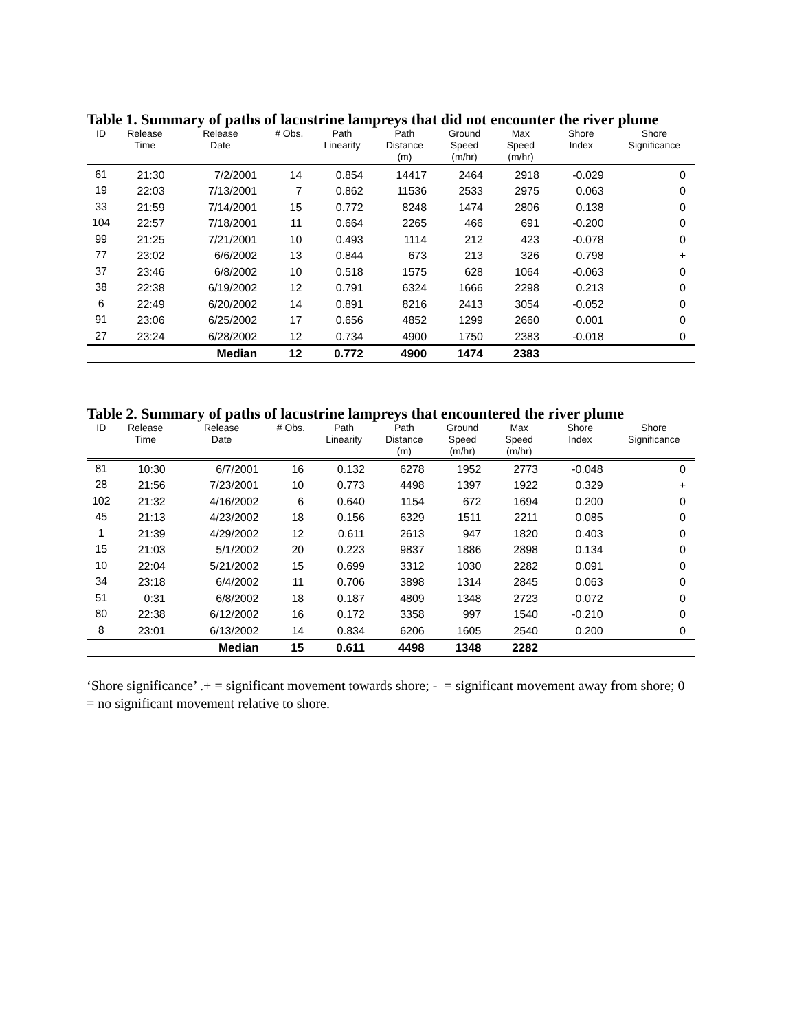Table 1. Summary of paths of lacustrine lampreys that did not encounter the river plume
| ID | Release Time | Release Date | # Obs. | Path Linearity | Path Distance (m) | Ground Speed (m/hr) | Max Speed (m/hr) | Shore Index | Shore Significance |
| --- | --- | --- | --- | --- | --- | --- | --- | --- | --- |
| 61 | 21:30 | 7/2/2001 | 14 | 0.854 | 14417 | 2464 | 2918 | -0.029 | 0 |
| 19 | 22:03 | 7/13/2001 | 7 | 0.862 | 11536 | 2533 | 2975 | 0.063 | 0 |
| 33 | 21:59 | 7/14/2001 | 15 | 0.772 | 8248 | 1474 | 2806 | 0.138 | 0 |
| 104 | 22:57 | 7/18/2001 | 11 | 0.664 | 2265 | 466 | 691 | -0.200 | 0 |
| 99 | 21:25 | 7/21/2001 | 10 | 0.493 | 1114 | 212 | 423 | -0.078 | 0 |
| 77 | 23:02 | 6/6/2002 | 13 | 0.844 | 673 | 213 | 326 | 0.798 | + |
| 37 | 23:46 | 6/8/2002 | 10 | 0.518 | 1575 | 628 | 1064 | -0.063 | 0 |
| 38 | 22:38 | 6/19/2002 | 12 | 0.791 | 6324 | 1666 | 2298 | 0.213 | 0 |
| 6 | 22:49 | 6/20/2002 | 14 | 0.891 | 8216 | 2413 | 3054 | -0.052 | 0 |
| 91 | 23:06 | 6/25/2002 | 17 | 0.656 | 4852 | 1299 | 2660 | 0.001 | 0 |
| 27 | 23:24 | 6/28/2002 | 12 | 0.734 | 4900 | 1750 | 2383 | -0.018 | 0 |
| | | Median | 12 | 0.772 | 4900 | 1474 | 2383 | | |
Table 2. Summary of paths of lacustrine lampreys that encountered the river plume
| ID | Release Time | Release Date | # Obs. | Path Linearity | Path Distance (m) | Ground Speed (m/hr) | Max Speed (m/hr) | Shore Index | Shore Significance |
| --- | --- | --- | --- | --- | --- | --- | --- | --- | --- |
| 81 | 10:30 | 6/7/2001 | 16 | 0.132 | 6278 | 1952 | 2773 | -0.048 | 0 |
| 28 | 21:56 | 7/23/2001 | 10 | 0.773 | 4498 | 1397 | 1922 | 0.329 | + |
| 102 | 21:32 | 4/16/2002 | 6 | 0.640 | 1154 | 672 | 1694 | 0.200 | 0 |
| 45 | 21:13 | 4/23/2002 | 18 | 0.156 | 6329 | 1511 | 2211 | 0.085 | 0 |
| 1 | 21:39 | 4/29/2002 | 12 | 0.611 | 2613 | 947 | 1820 | 0.403 | 0 |
| 15 | 21:03 | 5/1/2002 | 20 | 0.223 | 9837 | 1886 | 2898 | 0.134 | 0 |
| 10 | 22:04 | 5/21/2002 | 15 | 0.699 | 3312 | 1030 | 2282 | 0.091 | 0 |
| 34 | 23:18 | 6/4/2002 | 11 | 0.706 | 3898 | 1314 | 2845 | 0.063 | 0 |
| 51 | 0:31 | 6/8/2002 | 18 | 0.187 | 4809 | 1348 | 2723 | 0.072 | 0 |
| 80 | 22:38 | 6/12/2002 | 16 | 0.172 | 3358 | 997 | 1540 | -0.210 | 0 |
| 8 | 23:01 | 6/13/2002 | 14 | 0.834 | 6206 | 1605 | 2540 | 0.200 | 0 |
| | | Median | 15 | 0.611 | 4498 | 1348 | 2282 | | |
‘Shore significance’ .+ = significant movement towards shore; - = significant movement away from shore; 0 = no significant movement relative to shore.